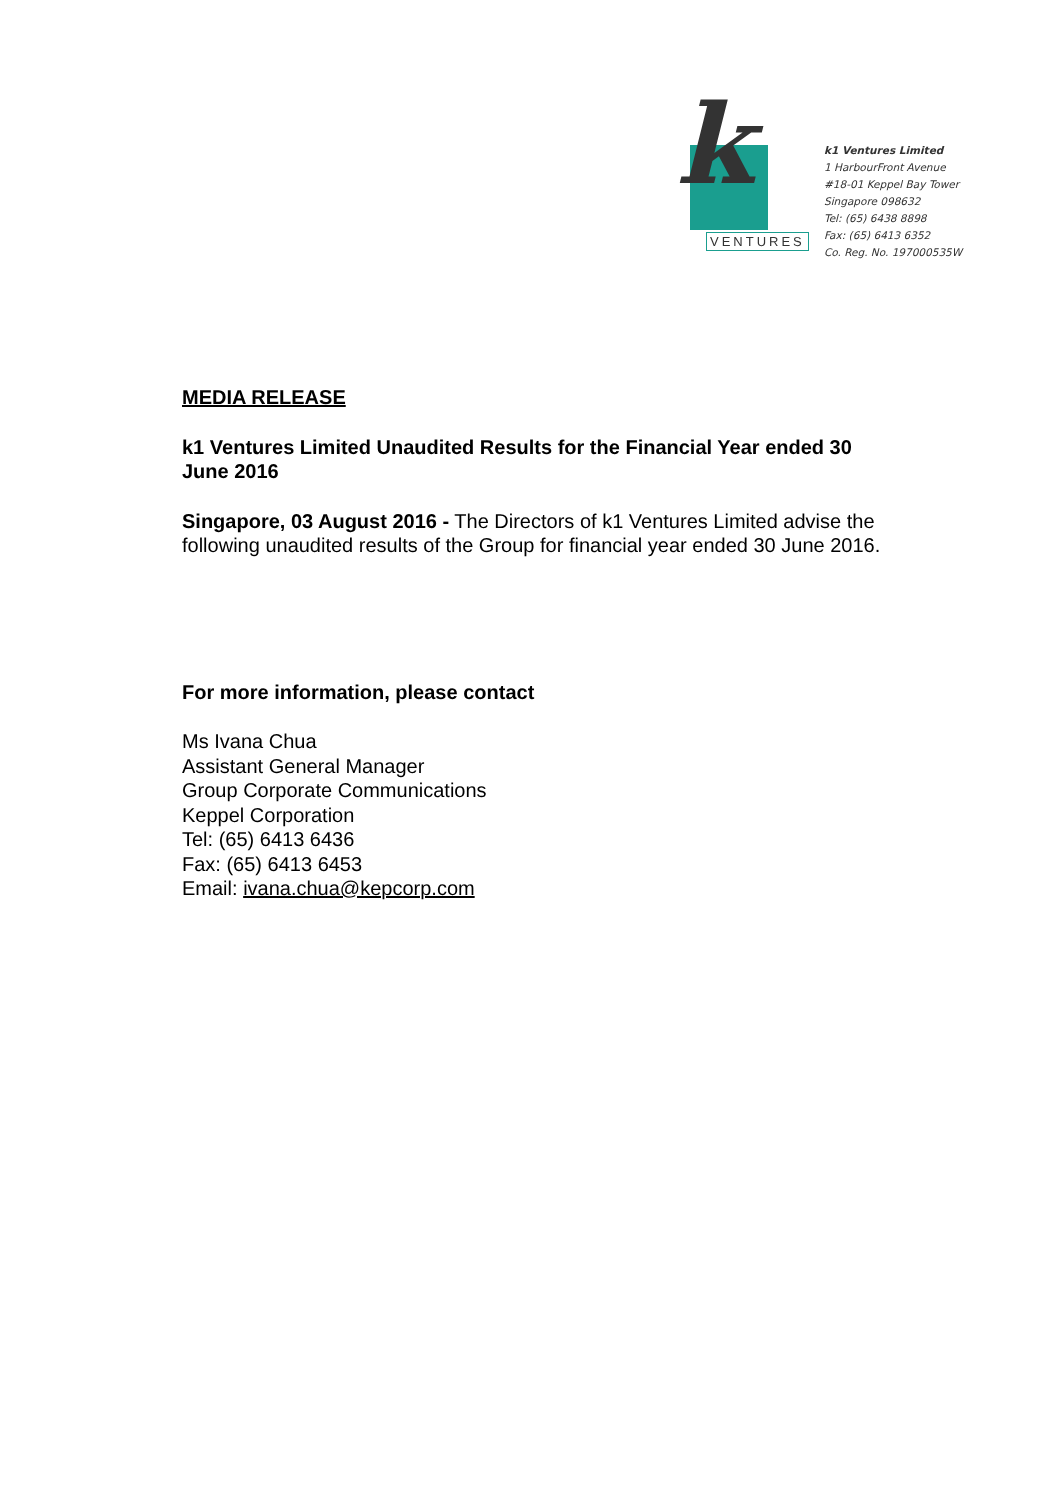k
VENTURES
k1 Ventures Limited
1 HarbourFront Avenue
#18-01 Keppel Bay Tower
Singapore 098632
Tel: (65) 6438 8898
Fax: (65) 6413 6352
Co. Reg. No. 197000535W
MEDIA RELEASE
k1 Ventures Limited Unaudited Results for the Financial Year ended 30 June 2016
Singapore, 03 August 2016 - The Directors of k1 Ventures Limited advise the following unaudited results of the Group for financial year ended 30 June 2016.
For more information, please contact
Ms Ivana Chua
Assistant General Manager
Group Corporate Communications
Keppel Corporation
Tel: (65) 6413 6436
Fax: (65) 6413 6453
Email: ivana.chua@kepcorp.com